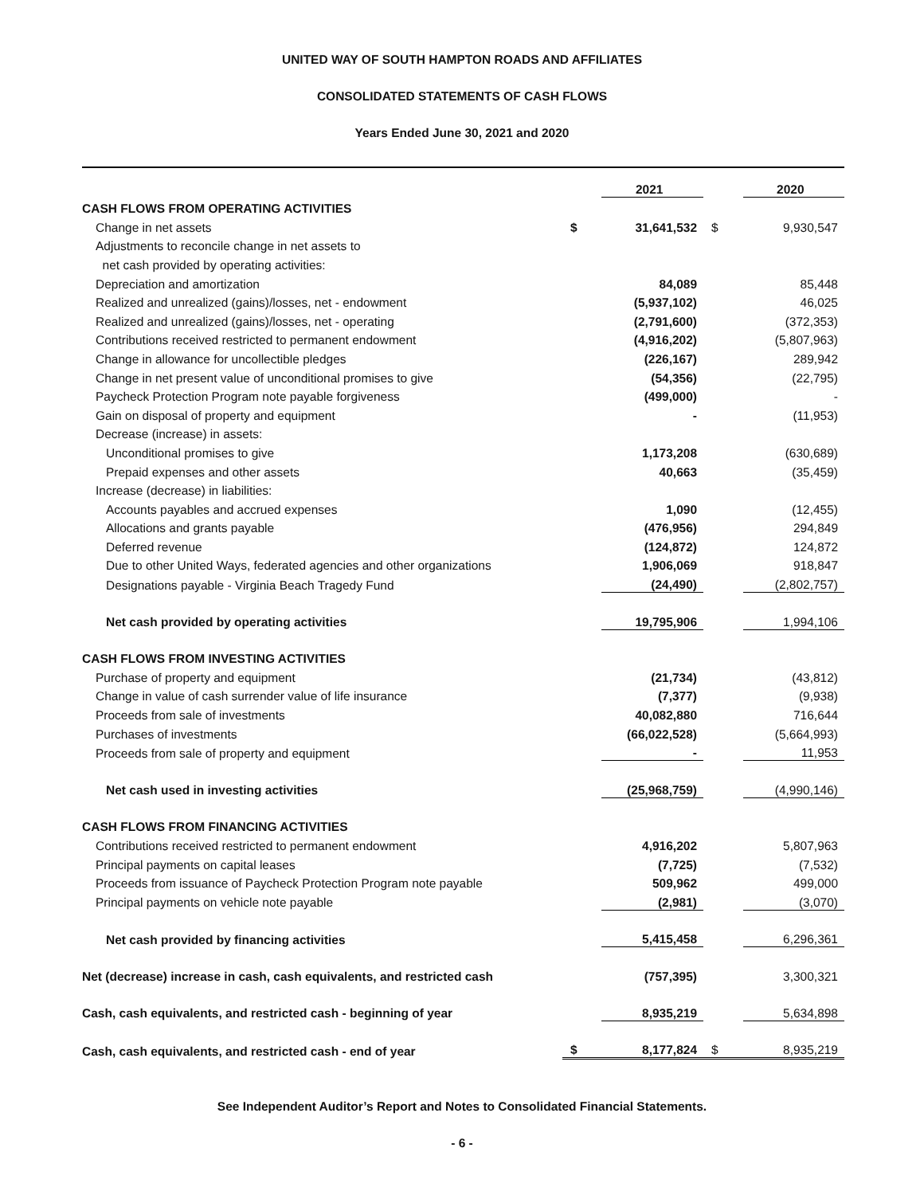UNITED WAY OF SOUTH HAMPTON ROADS AND AFFILIATES
CONSOLIDATED STATEMENTS OF CASH FLOWS
Years Ended June 30, 2021 and 2020
| | | 2021 | | 2020 |
| --- | --- | --- | --- | --- |
| CASH FLOWS FROM OPERATING ACTIVITIES | | | | |
| Change in net assets | $ | 31,641,532 | $ | 9,930,547 |
| Adjustments to reconcile change in net assets to | | | | |
| net cash provided by operating activities: | | | | |
| Depreciation and amortization | | 84,089 | | 85,448 |
| Realized and unrealized (gains)/losses, net - endowment | | (5,937,102) | | 46,025 |
| Realized and unrealized (gains)/losses, net - operating | | (2,791,600) | | (372,353) |
| Contributions received restricted to permanent endowment | | (4,916,202) | | (5,807,963) |
| Change in allowance for uncollectible pledges | | (226,167) | | 289,942 |
| Change in net present value of unconditional promises to give | | (54,356) | | (22,795) |
| Paycheck Protection Program note payable forgiveness | | (499,000) | | - |
| Gain on disposal of property and equipment | | - | | (11,953) |
| Decrease (increase) in assets: | | | | |
| Unconditional promises to give | | 1,173,208 | | (630,689) |
| Prepaid expenses and other assets | | 40,663 | | (35,459) |
| Increase (decrease) in liabilities: | | | | |
| Accounts payables and accrued expenses | | 1,090 | | (12,455) |
| Allocations and grants payable | | (476,956) | | 294,849 |
| Deferred revenue | | (124,872) | | 124,872 |
| Due to other United Ways, federated agencies and other organizations | | 1,906,069 | | 918,847 |
| Designations payable - Virginia Beach Tragedy Fund | | (24,490) | | (2,802,757) |
| Net cash provided by operating activities | | 19,795,906 | | 1,994,106 |
| CASH FLOWS FROM INVESTING ACTIVITIES | | | | |
| Purchase of property and equipment | | (21,734) | | (43,812) |
| Change in value of cash surrender value of life insurance | | (7,377) | | (9,938) |
| Proceeds from sale of investments | | 40,082,880 | | 716,644 |
| Purchases of investments | | (66,022,528) | | (5,664,993) |
| Proceeds from sale of property and equipment | | - | | 11,953 |
| Net cash used in investing activities | | (25,968,759) | | (4,990,146) |
| CASH FLOWS FROM FINANCING ACTIVITIES | | | | |
| Contributions received restricted to permanent endowment | | 4,916,202 | | 5,807,963 |
| Principal payments on capital leases | | (7,725) | | (7,532) |
| Proceeds from issuance of Paycheck Protection Program note payable | | 509,962 | | 499,000 |
| Principal payments on vehicle note payable | | (2,981) | | (3,070) |
| Net cash provided by financing activities | | 5,415,458 | | 6,296,361 |
| Net (decrease) increase in cash, cash equivalents, and restricted cash | | (757,395) | | 3,300,321 |
| Cash, cash equivalents, and restricted cash - beginning of year | | 8,935,219 | | 5,634,898 |
| Cash, cash equivalents, and restricted cash - end of year | $ | 8,177,824 | $ | 8,935,219 |
See Independent Auditor’s Report and Notes to Consolidated Financial Statements.
- 6 -